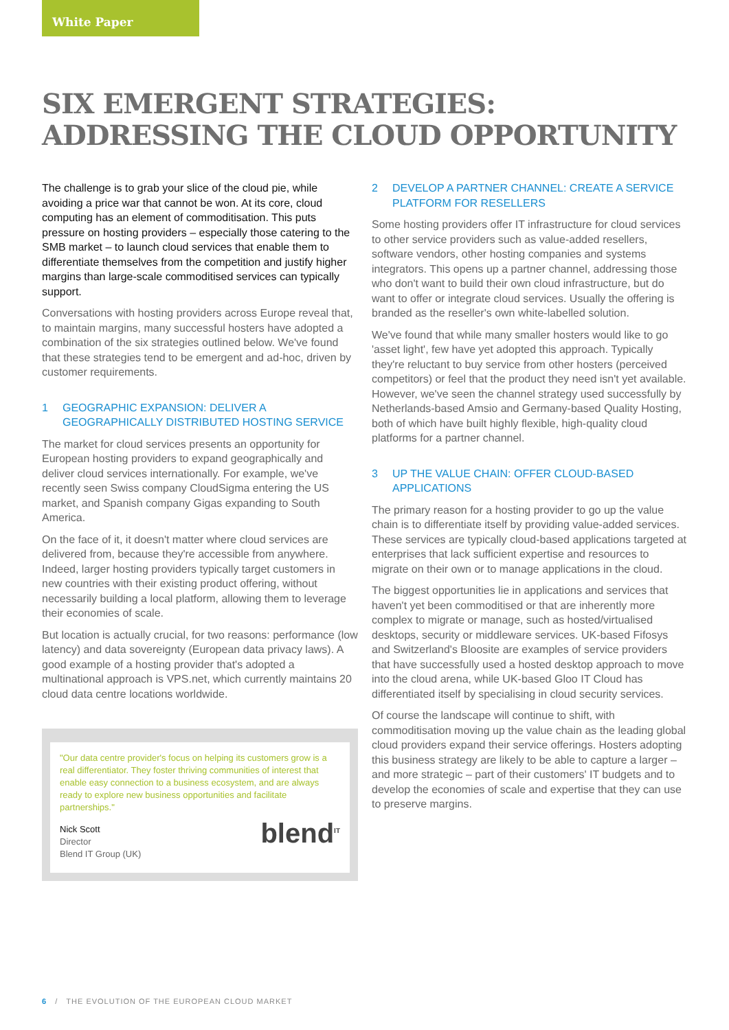White Paper
SIX EMERGENT STRATEGIES:
ADDRESSING THE CLOUD OPPORTUNITY
The challenge is to grab your slice of the cloud pie, while avoiding a price war that cannot be won. At its core, cloud computing has an element of commoditisation. This puts pressure on hosting providers – especially those catering to the SMB market – to launch cloud services that enable them to differentiate themselves from the competition and justify higher margins than large-scale commoditised services can typically support.
Conversations with hosting providers across Europe reveal that, to maintain margins, many successful hosters have adopted a combination of the six strategies outlined below. We've found that these strategies tend to be emergent and ad-hoc, driven by customer requirements.
1 GEOGRAPHIC EXPANSION: DELIVER A GEOGRAPHICALLY DISTRIBUTED HOSTING SERVICE
The market for cloud services presents an opportunity for European hosting providers to expand geographically and deliver cloud services internationally. For example, we've recently seen Swiss company CloudSigma entering the US market, and Spanish company Gigas expanding to South America.
On the face of it, it doesn't matter where cloud services are delivered from, because they're accessible from anywhere. Indeed, larger hosting providers typically target customers in new countries with their existing product offering, without necessarily building a local platform, allowing them to leverage their economies of scale.
But location is actually crucial, for two reasons: performance (low latency) and data sovereignty (European data privacy laws). A good example of a hosting provider that's adopted a multinational approach is VPS.net, which currently maintains 20 cloud data centre locations worldwide.
"Our data centre provider's focus on helping its customers grow is a real differentiator. They foster thriving communities of interest that enable easy connection to a business ecosystem, and are always ready to explore new business opportunities and facilitate partnerships."
Nick Scott
Director
Blend IT Group (UK)
blend<sup>IT</sup>
2 DEVELOP A PARTNER CHANNEL: CREATE A SERVICE PLATFORM FOR RESELLERS
Some hosting providers offer IT infrastructure for cloud services to other service providers such as value-added resellers, software vendors, other hosting companies and systems integrators. This opens up a partner channel, addressing those who don't want to build their own cloud infrastructure, but do want to offer or integrate cloud services. Usually the offering is branded as the reseller's own white-labelled solution.
We've found that while many smaller hosters would like to go 'asset light', few have yet adopted this approach. Typically they're reluctant to buy service from other hosters (perceived competitors) or feel that the product they need isn't yet available. However, we've seen the channel strategy used successfully by Netherlands-based Amsio and Germany-based Quality Hosting, both of which have built highly flexible, high-quality cloud platforms for a partner channel.
3 UP THE VALUE CHAIN: OFFER CLOUD-BASED APPLICATIONS
The primary reason for a hosting provider to go up the value chain is to differentiate itself by providing value-added services. These services are typically cloud-based applications targeted at enterprises that lack sufficient expertise and resources to migrate on their own or to manage applications in the cloud.
The biggest opportunities lie in applications and services that haven't yet been commoditised or that are inherently more complex to migrate or manage, such as hosted/virtualised desktops, security or middleware services. UK-based Fifosys and Switzerland's Bloosite are examples of service providers that have successfully used a hosted desktop approach to move into the cloud arena, while UK-based Gloo IT Cloud has differentiated itself by specialising in cloud security services.
Of course the landscape will continue to shift, with commoditisation moving up the value chain as the leading global cloud providers expand their service offerings. Hosters adopting this business strategy are likely to be able to capture a larger – and more strategic – part of their customers' IT budgets and to develop the economies of scale and expertise that they can use to preserve margins.
6 / THE EVOLUTION OF THE EUROPEAN CLOUD MARKET